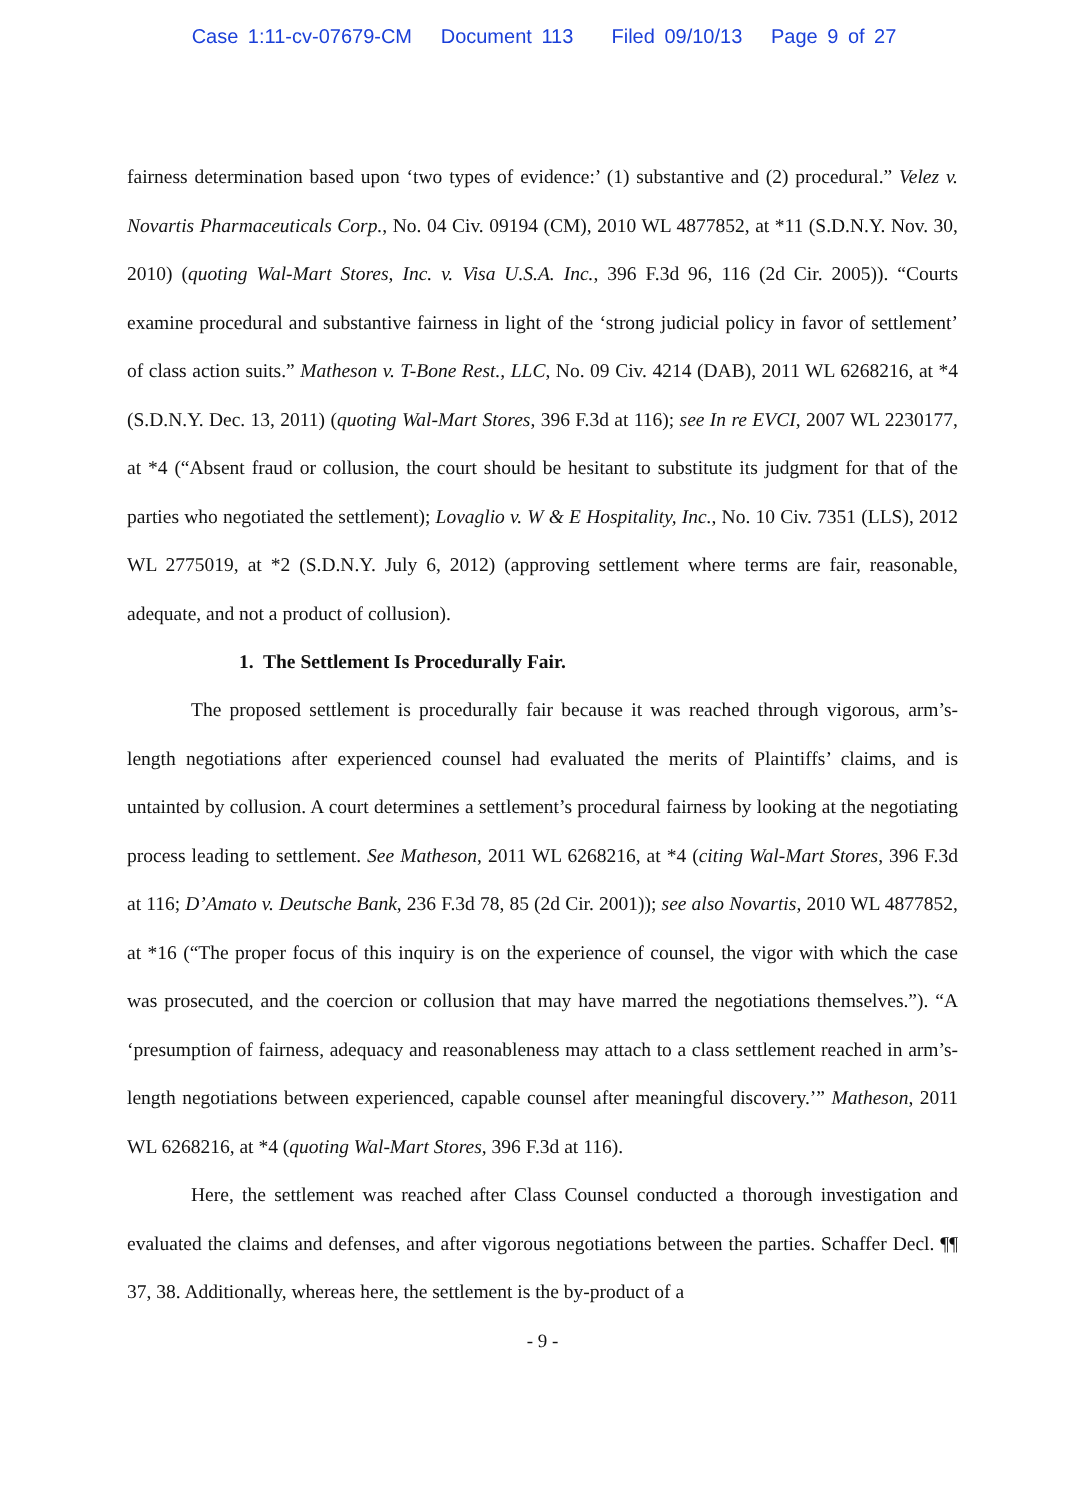Case 1:11-cv-07679-CM Document 113 Filed 09/10/13 Page 9 of 27
fairness determination based upon ‘two types of evidence:’ (1) substantive and (2) procedural.” Velez v. Novartis Pharmaceuticals Corp., No. 04 Civ. 09194 (CM), 2010 WL 4877852, at *11 (S.D.N.Y. Nov. 30, 2010) (quoting Wal-Mart Stores, Inc. v. Visa U.S.A. Inc., 396 F.3d 96, 116 (2d Cir. 2005)). “Courts examine procedural and substantive fairness in light of the ‘strong judicial policy in favor of settlement’ of class action suits.” Matheson v. T-Bone Rest., LLC, No. 09 Civ. 4214 (DAB), 2011 WL 6268216, at *4 (S.D.N.Y. Dec. 13, 2011) (quoting Wal-Mart Stores, 396 F.3d at 116); see In re EVCI, 2007 WL 2230177, at *4 (“Absent fraud or collusion, the court should be hesitant to substitute its judgment for that of the parties who negotiated the settlement); Lovaglio v. W & E Hospitality, Inc., No. 10 Civ. 7351 (LLS), 2012 WL 2775019, at *2 (S.D.N.Y. July 6, 2012) (approving settlement where terms are fair, reasonable, adequate, and not a product of collusion).
1. The Settlement Is Procedurally Fair.
The proposed settlement is procedurally fair because it was reached through vigorous, arm’s-length negotiations after experienced counsel had evaluated the merits of Plaintiffs’ claims, and is untainted by collusion. A court determines a settlement’s procedural fairness by looking at the negotiating process leading to settlement. See Matheson, 2011 WL 6268216, at *4 (citing Wal-Mart Stores, 396 F.3d at 116; D’Amato v. Deutsche Bank, 236 F.3d 78, 85 (2d Cir. 2001)); see also Novartis, 2010 WL 4877852, at *16 (“The proper focus of this inquiry is on the experience of counsel, the vigor with which the case was prosecuted, and the coercion or collusion that may have marred the negotiations themselves.”). “A ‘presumption of fairness, adequacy and reasonableness may attach to a class settlement reached in arm’s-length negotiations between experienced, capable counsel after meaningful discovery.’” Matheson, 2011 WL 6268216, at *4 (quoting Wal-Mart Stores, 396 F.3d at 116).
Here, the settlement was reached after Class Counsel conducted a thorough investigation and evaluated the claims and defenses, and after vigorous negotiations between the parties. Schaffer Decl. ¶¶ 37, 38. Additionally, whereas here, the settlement is the by-product of a
- 9 -